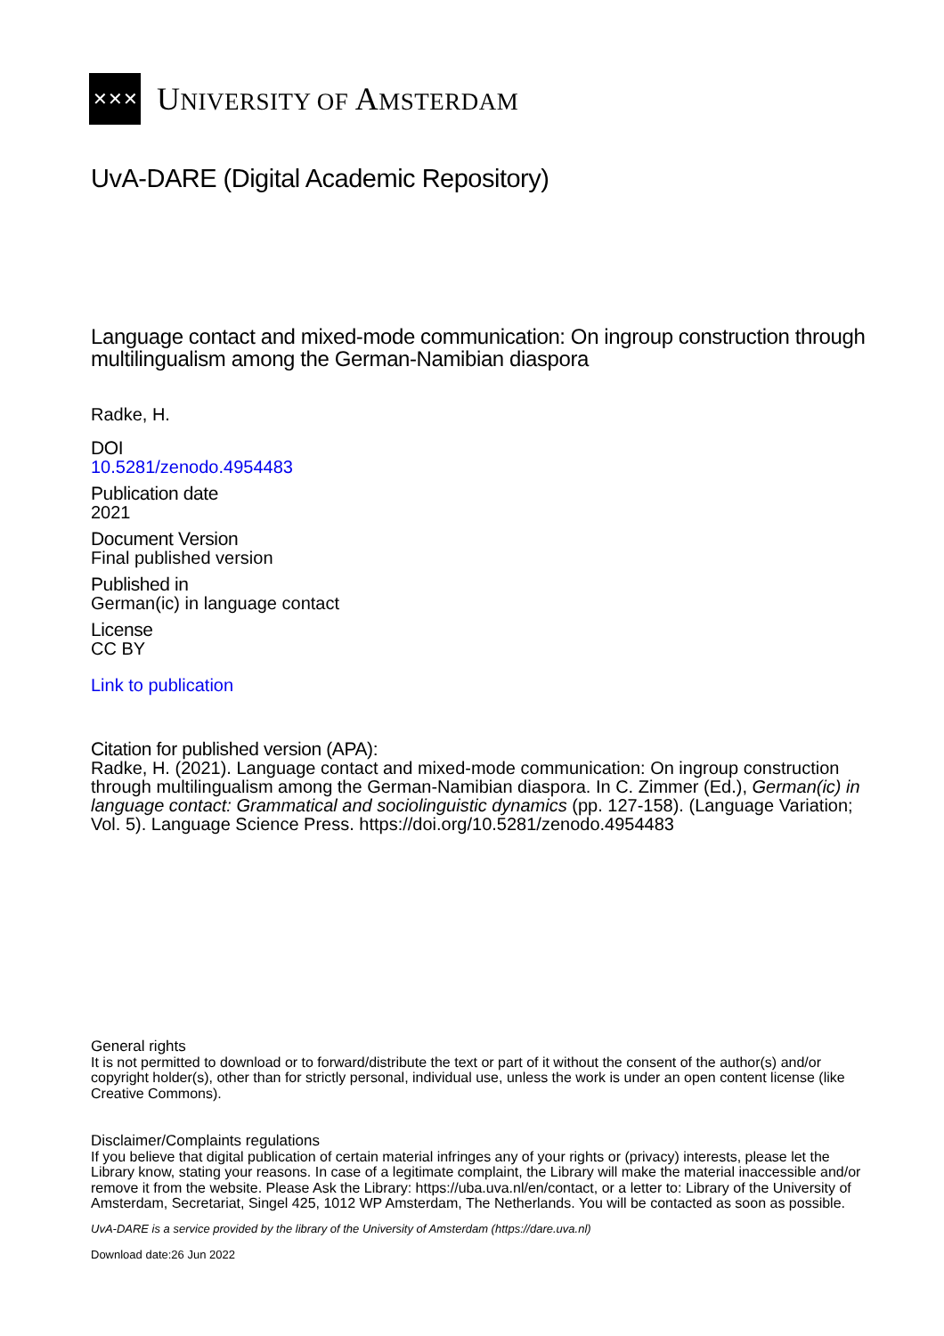✕✕✕
UNIVERSITY OF AMSTERDAM
UvA-DARE (Digital Academic Repository)
Language contact and mixed-mode communication: On ingroup construction through multilingualism among the German-Namibian diaspora
Radke, H.
DOI
10.5281/zenodo.4954483
Publication date
2021
Document Version
Final published version
Published in
German(ic) in language contact
License
CC BY
Link to publication
Citation for published version (APA):
Radke, H. (2021). Language contact and mixed-mode communication: On ingroup construction through multilingualism among the German-Namibian diaspora. In C. Zimmer (Ed.), German(ic) in language contact: Grammatical and sociolinguistic dynamics (pp. 127-158). (Language Variation; Vol. 5). Language Science Press. https://doi.org/10.5281/zenodo.4954483
General rights
It is not permitted to download or to forward/distribute the text or part of it without the consent of the author(s) and/or copyright holder(s), other than for strictly personal, individual use, unless the work is under an open content license (like Creative Commons).
Disclaimer/Complaints regulations
If you believe that digital publication of certain material infringes any of your rights or (privacy) interests, please let the Library know, stating your reasons. In case of a legitimate complaint, the Library will make the material inaccessible and/or remove it from the website. Please Ask the Library: https://uba.uva.nl/en/contact, or a letter to: Library of the University of Amsterdam, Secretariat, Singel 425, 1012 WP Amsterdam, The Netherlands. You will be contacted as soon as possible.
UvA-DARE is a service provided by the library of the University of Amsterdam (https://dare.uva.nl)
Download date:26 Jun 2022